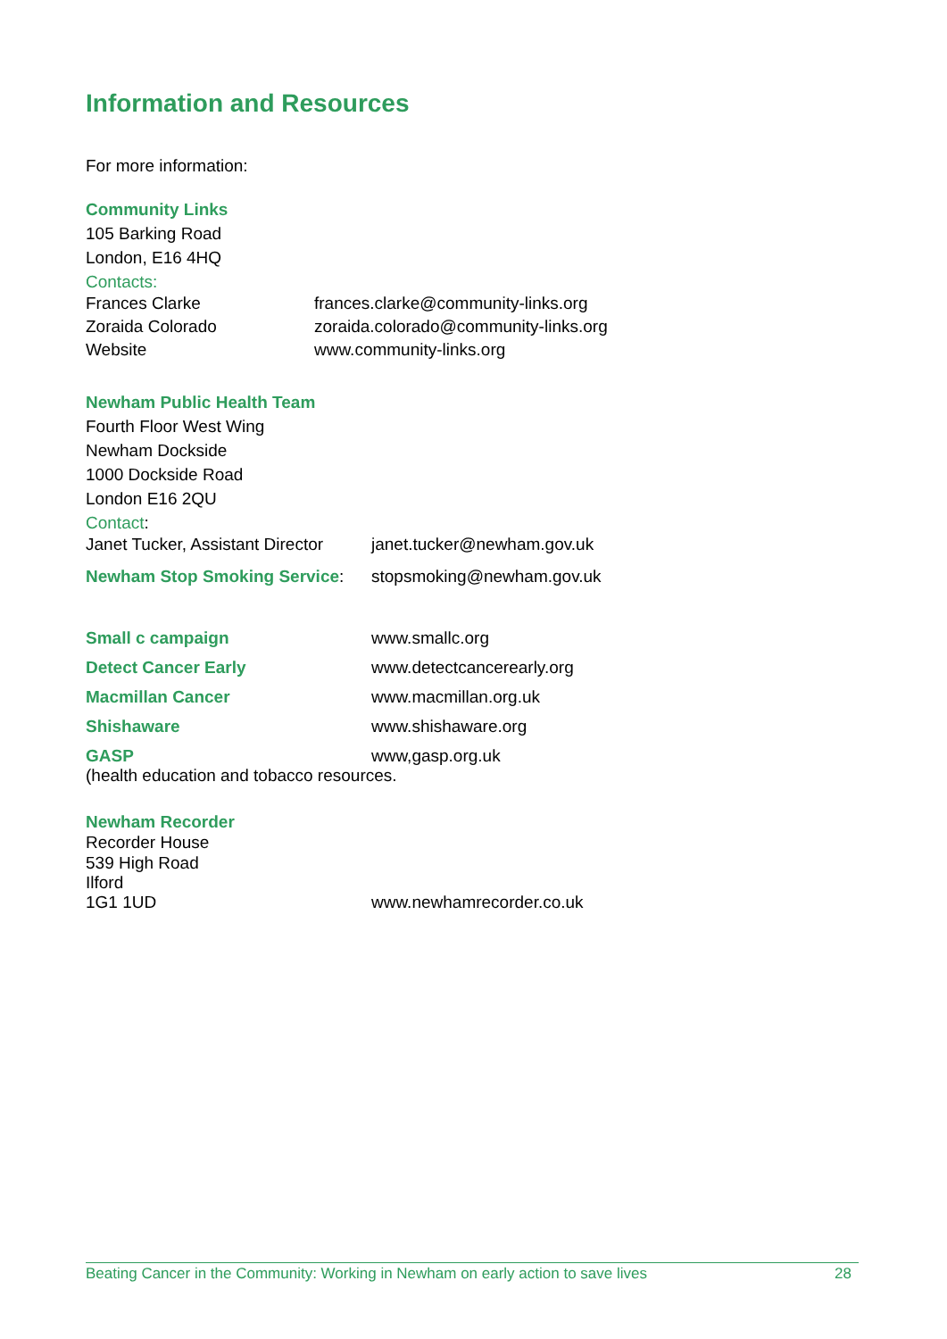Information and Resources
For more information:
Community Links
105 Barking Road
London, E16 4HQ
Contacts:
Frances Clarke frances.clarke@community-links.org
Zoraida Colorado zoraida.colorado@community-links.org
Website www.community-links.org
Newham Public Health Team
Fourth Floor West Wing
Newham Dockside
1000 Dockside Road
London E16 2QU
Contact:
Janet Tucker, Assistant Director
janet.tucker@newham.gov.uk
Newham Stop Smoking Service: stopsmoking@newham.gov.uk
Small c campaign www.smallc.org
Detect Cancer Early www.detectcancerearly.org
Macmillan Cancer www.macmillan.org.uk
Shishaware www.shishaware.org
GASP www,gasp.org.uk
(health education and tobacco resources.
Newham Recorder
Recorder House
539 High Road
Ilford
1G1 1UD www.newhamrecorder.co.uk
Beating Cancer in the Community: Working in Newham on early action to save lives 28